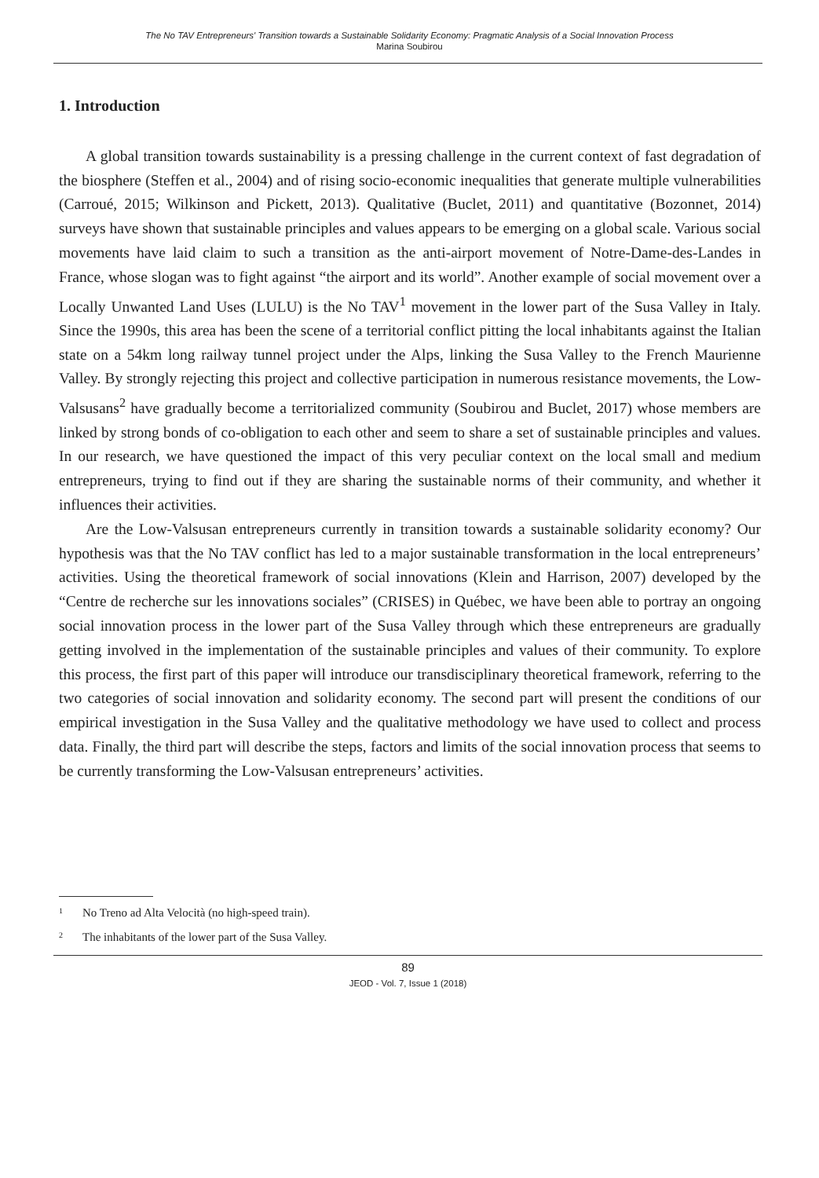The No TAV Entrepreneurs' Transition towards a Sustainable Solidarity Economy: Pragmatic Analysis of a Social Innovation Process
Marina Soubirou
1. Introduction
A global transition towards sustainability is a pressing challenge in the current context of fast degradation of the biosphere (Steffen et al., 2004) and of rising socio-economic inequalities that generate multiple vulnerabilities (Carroué, 2015; Wilkinson and Pickett, 2013). Qualitative (Buclet, 2011) and quantitative (Bozonnet, 2014) surveys have shown that sustainable principles and values appears to be emerging on a global scale. Various social movements have laid claim to such a transition as the anti-airport movement of Notre-Dame-des-Landes in France, whose slogan was to fight against “the airport and its world”. Another example of social movement over a Locally Unwanted Land Uses (LULU) is the No TAV<sup>1</sup> movement in the lower part of the Susa Valley in Italy. Since the 1990s, this area has been the scene of a territorial conflict pitting the local inhabitants against the Italian state on a 54km long railway tunnel project under the Alps, linking the Susa Valley to the French Maurienne Valley. By strongly rejecting this project and collective participation in numerous resistance movements, the Low-Valsusans<sup>2</sup> have gradually become a territorialized community (Soubirou and Buclet, 2017) whose members are linked by strong bonds of co-obligation to each other and seem to share a set of sustainable principles and values. In our research, we have questioned the impact of this very peculiar context on the local small and medium entrepreneurs, trying to find out if they are sharing the sustainable norms of their community, and whether it influences their activities.
Are the Low-Valsusan entrepreneurs currently in transition towards a sustainable solidarity economy? Our hypothesis was that the No TAV conflict has led to a major sustainable transformation in the local entrepreneurs’ activities. Using the theoretical framework of social innovations (Klein and Harrison, 2007) developed by the “Centre de recherche sur les innovations sociales” (CRISES) in Québec, we have been able to portray an ongoing social innovation process in the lower part of the Susa Valley through which these entrepreneurs are gradually getting involved in the implementation of the sustainable principles and values of their community. To explore this process, the first part of this paper will introduce our transdisciplinary theoretical framework, referring to the two categories of social innovation and solidarity economy. The second part will present the conditions of our empirical investigation in the Susa Valley and the qualitative methodology we have used to collect and process data. Finally, the third part will describe the steps, factors and limits of the social innovation process that seems to be currently transforming the Low-Valsusan entrepreneurs’ activities.
<sup>1</sup> No Treno ad Alta Velocità (no high-speed train).
<sup>2</sup> The inhabitants of the lower part of the Susa Valley.
89
JEOD - Vol. 7, Issue 1 (2018)